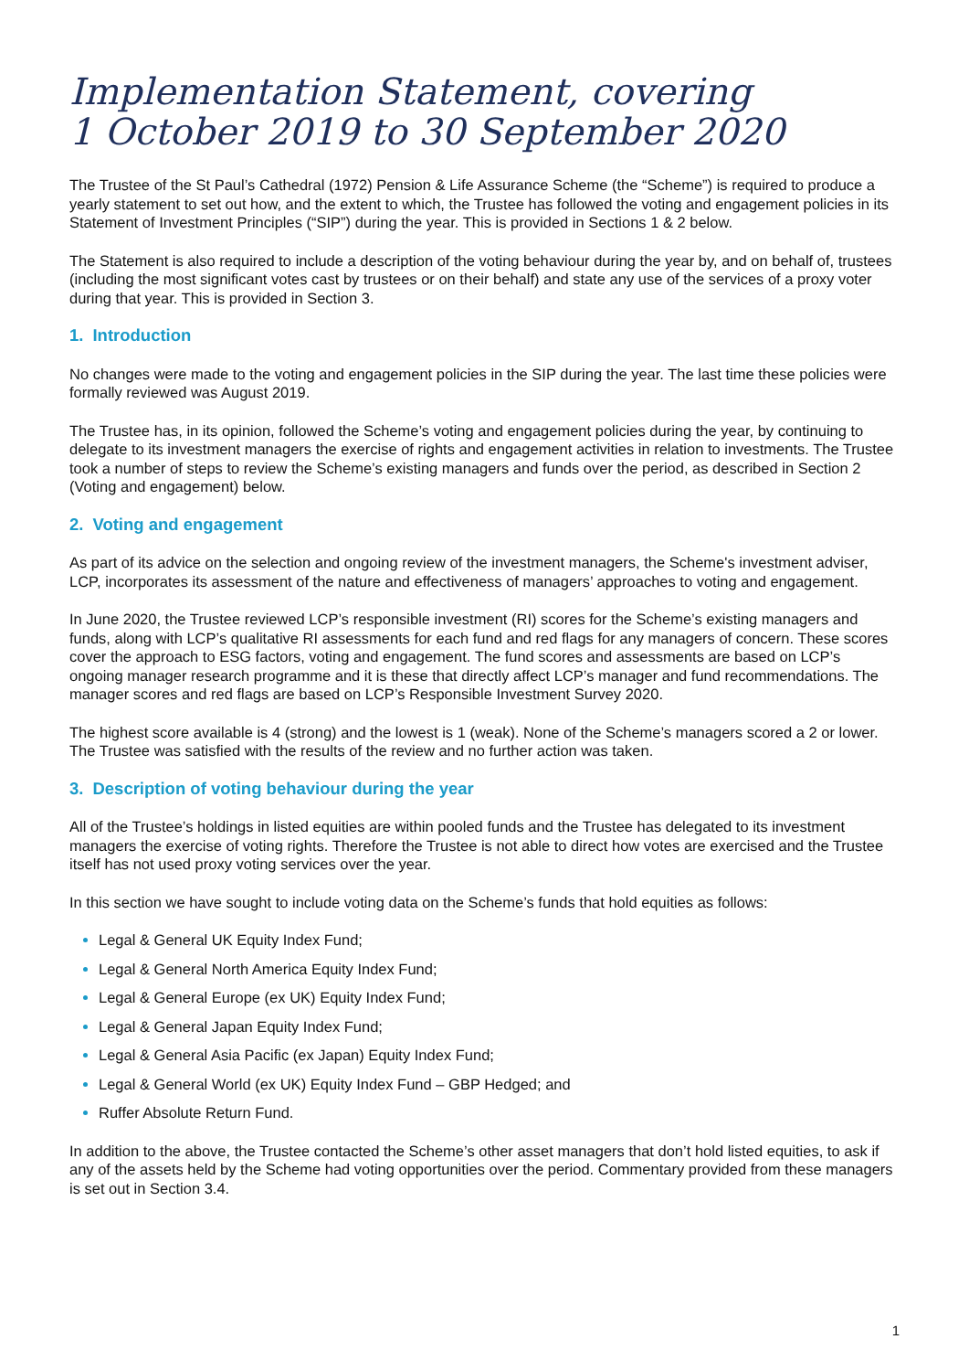Implementation Statement, covering
1 October 2019 to 30 September 2020
The Trustee of the St Paul’s Cathedral (1972) Pension & Life Assurance Scheme (the “Scheme”) is required to produce a yearly statement to set out how, and the extent to which, the Trustee has followed the voting and engagement policies in its Statement of Investment Principles (“SIP”) during the year. This is provided in Sections 1 & 2 below.
The Statement is also required to include a description of the voting behaviour during the year by, and on behalf of, trustees (including the most significant votes cast by trustees or on their behalf) and state any use of the services of a proxy voter during that year. This is provided in Section 3.
1. Introduction
No changes were made to the voting and engagement policies in the SIP during the year. The last time these policies were formally reviewed was August 2019.
The Trustee has, in its opinion, followed the Scheme’s voting and engagement policies during the year, by continuing to delegate to its investment managers the exercise of rights and engagement activities in relation to investments. The Trustee took a number of steps to review the Scheme’s existing managers and funds over the period, as described in Section 2 (Voting and engagement) below.
2. Voting and engagement
As part of its advice on the selection and ongoing review of the investment managers, the Scheme's investment adviser, LCP, incorporates its assessment of the nature and effectiveness of managers’ approaches to voting and engagement.
In June 2020, the Trustee reviewed LCP’s responsible investment (RI) scores for the Scheme’s existing managers and funds, along with LCP’s qualitative RI assessments for each fund and red flags for any managers of concern. These scores cover the approach to ESG factors, voting and engagement. The fund scores and assessments are based on LCP’s ongoing manager research programme and it is these that directly affect LCP’s manager and fund recommendations. The manager scores and red flags are based on LCP’s Responsible Investment Survey 2020.
The highest score available is 4 (strong) and the lowest is 1 (weak). None of the Scheme’s managers scored a 2 or lower. The Trustee was satisfied with the results of the review and no further action was taken.
3. Description of voting behaviour during the year
All of the Trustee’s holdings in listed equities are within pooled funds and the Trustee has delegated to its investment managers the exercise of voting rights. Therefore the Trustee is not able to direct how votes are exercised and the Trustee itself has not used proxy voting services over the year.
In this section we have sought to include voting data on the Scheme’s funds that hold equities as follows:
Legal & General UK Equity Index Fund;
Legal & General North America Equity Index Fund;
Legal & General Europe (ex UK) Equity Index Fund;
Legal & General Japan Equity Index Fund;
Legal & General Asia Pacific (ex Japan) Equity Index Fund;
Legal & General World (ex UK) Equity Index Fund – GBP Hedged; and
Ruffer Absolute Return Fund.
In addition to the above, the Trustee contacted the Scheme’s other asset managers that don’t hold listed equities, to ask if any of the assets held by the Scheme had voting opportunities over the period. Commentary provided from these managers is set out in Section 3.4.
1